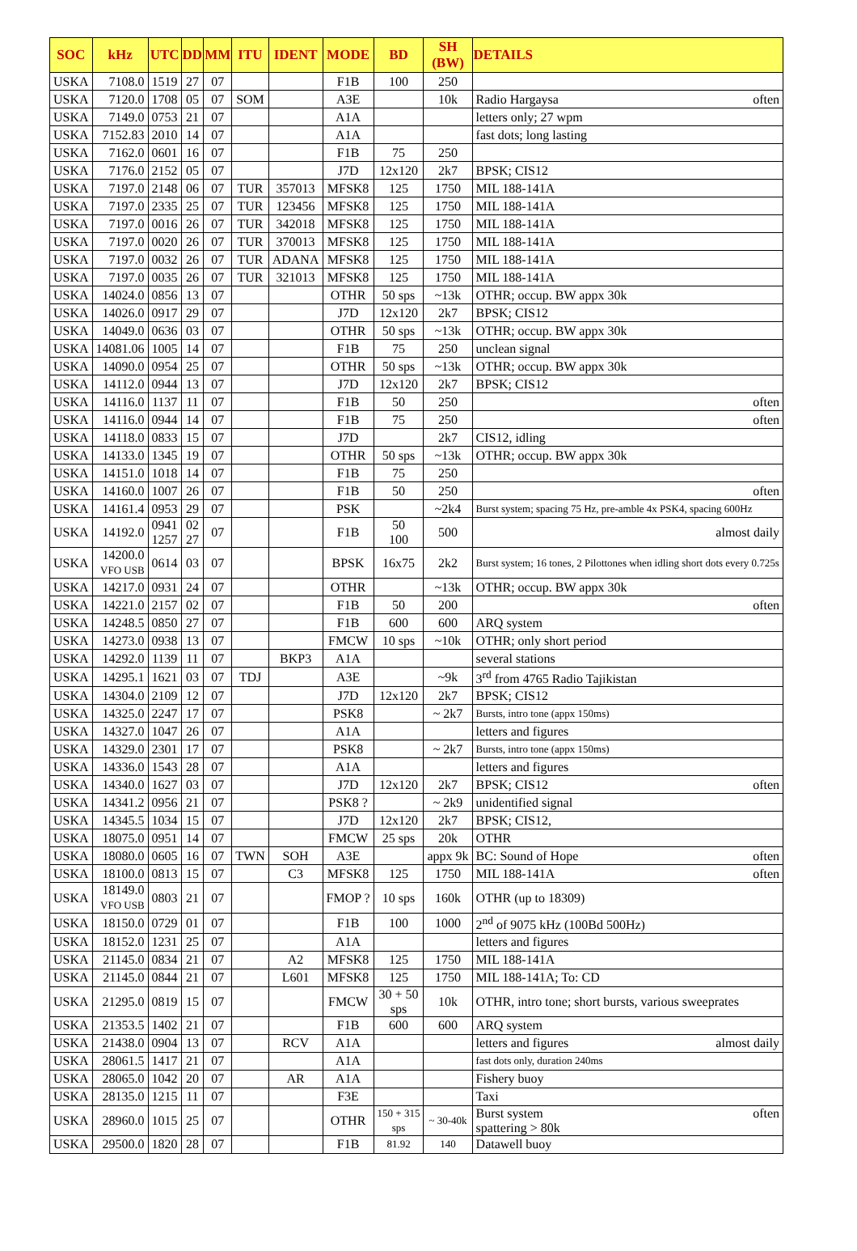| SOC | kHz | UTC | DD | MM | ITU | IDENT | MODE | BD | SH (BW) | DETAILS |
| --- | --- | --- | --- | --- | --- | --- | --- | --- | --- | --- |
| USKA | 7108.0 | 1519 | 27 | 07 | | | F1B | 100 | 250 | |
| USKA | 7120.0 | 1708 | 05 | 07 | SOM | | A3E | | 10k | Radio Hargaysa often |
| USKA | 7149.0 | 0753 | 21 | 07 | | | A1A | | | letters only; 27 wpm |
| USKA | 7152.83 | 2010 | 14 | 07 | | | A1A | | | fast dots; long lasting |
| USKA | 7162.0 | 0601 | 16 | 07 | | | F1B | 75 | 250 | |
| USKA | 7176.0 | 2152 | 05 | 07 | | | J7D | 12x120 | 2k7 | BPSK; CIS12 |
| USKA | 7197.0 | 2148 | 06 | 07 | TUR | 357013 | MFSK8 | 125 | 1750 | MIL 188-141A |
| USKA | 7197.0 | 2335 | 25 | 07 | TUR | 123456 | MFSK8 | 125 | 1750 | MIL 188-141A |
| USKA | 7197.0 | 0016 | 26 | 07 | TUR | 342018 | MFSK8 | 125 | 1750 | MIL 188-141A |
| USKA | 7197.0 | 0020 | 26 | 07 | TUR | 370013 | MFSK8 | 125 | 1750 | MIL 188-141A |
| USKA | 7197.0 | 0032 | 26 | 07 | TUR | ADANA | MFSK8 | 125 | 1750 | MIL 188-141A |
| USKA | 7197.0 | 0035 | 26 | 07 | TUR | 321013 | MFSK8 | 125 | 1750 | MIL 188-141A |
| USKA | 14024.0 | 0856 | 13 | 07 | | | OTHR | 50 sps | ~13k | OTHR; occup. BW appx 30k |
| USKA | 14026.0 | 0917 | 29 | 07 | | | J7D | 12x120 | 2k7 | BPSK; CIS12 |
| USKA | 14049.0 | 0636 | 03 | 07 | | | OTHR | 50 sps | ~13k | OTHR; occup. BW appx 30k |
| USKA | 14081.06 | 1005 | 14 | 07 | | | F1B | 75 | 250 | unclean signal |
| USKA | 14090.0 | 0954 | 25 | 07 | | | OTHR | 50 sps | ~13k | OTHR; occup. BW appx 30k |
| USKA | 14112.0 | 0944 | 13 | 07 | | | J7D | 12x120 | 2k7 | BPSK; CIS12 |
| USKA | 14116.0 | 1137 | 11 | 07 | | | F1B | 50 | 250 | often |
| USKA | 14116.0 | 0944 | 14 | 07 | | | F1B | 75 | 250 | often |
| USKA | 14118.0 | 0833 | 15 | 07 | | | J7D | | 2k7 | CIS12, idling |
| USKA | 14133.0 | 1345 | 19 | 07 | | | OTHR | 50 sps | ~13k | OTHR; occup. BW appx 30k |
| USKA | 14151.0 | 1018 | 14 | 07 | | | F1B | 75 | 250 | |
| USKA | 14160.0 | 1007 | 26 | 07 | | | F1B | 50 | 250 | often |
| USKA | 14161.4 | 0953 | 29 | 07 | | | PSK | | ~2k4 | Burst system; spacing 75 Hz, pre-amble 4x PSK4, spacing 600Hz |
| USKA | 14192.0 | 0941 1257 | 02 27 | 07 | | | F1B | 50 100 | 500 | almost daily |
| USKA | 14200.0 VFO USB | 0614 | 03 | 07 | | | BPSK | 16x75 | 2k2 | Burst system; 16 tones, 2 Pilottones when idling short dots every 0.725s |
| USKA | 14217.0 | 0931 | 24 | 07 | | | OTHR | | ~13k | OTHR; occup. BW appx 30k |
| USKA | 14221.0 | 2157 | 02 | 07 | | | F1B | 50 | 200 | often |
| USKA | 14248.5 | 0850 | 27 | 07 | | | F1B | 600 | 600 | ARQ system |
| USKA | 14273.0 | 0938 | 13 | 07 | | | FMCW | 10 sps | ~10k | OTHR; only short period |
| USKA | 14292.0 | 1139 | 11 | 07 | | BKP3 | A1A | | | several stations |
| USKA | 14295.1 | 1621 | 03 | 07 | TDJ | | A3E | | ~9k | 3<sup>rd</sup> from 4765 Radio Tajikistan |
| USKA | 14304.0 | 2109 | 12 | 07 | | | J7D | 12x120 | 2k7 | BPSK; CIS12 |
| USKA | 14325.0 | 2247 | 17 | 07 | | | PSK8 | | ~ 2k7 | Bursts, intro tone (appx 150ms) |
| USKA | 14327.0 | 1047 | 26 | 07 | | | A1A | | | letters and figures |
| USKA | 14329.0 | 2301 | 17 | 07 | | | PSK8 | | ~ 2k7 | Bursts, intro tone (appx 150ms) |
| USKA | 14336.0 | 1543 | 28 | 07 | | | A1A | | | letters and figures |
| USKA | 14340.0 | 1627 | 03 | 07 | | | J7D | 12x120 | 2k7 | BPSK; CIS12 often |
| USKA | 14341.2 | 0956 | 21 | 07 | | | PSK8 ? | | ~ 2k9 | unidentified signal |
| USKA | 14345.5 | 1034 | 15 | 07 | | | J7D | 12x120 | 2k7 | BPSK; CIS12, |
| USKA | 18075.0 | 0951 | 14 | 07 | | | FMCW | 25 sps | 20k | OTHR |
| USKA | 18080.0 | 0605 | 16 | 07 | TWN | SOH | A3E | | appx 9k | BC: Sound of Hope often |
| USKA | 18100.0 | 0813 | 15 | 07 | | C3 | MFSK8 | 125 | 1750 | MIL 188-141A often |
| USKA | 18149.0 VFO USB | 0803 | 21 | 07 | | | FMOP ? | 10 sps | 160k | OTHR (up to 18309) |
| USKA | 18150.0 | 0729 | 01 | 07 | | | F1B | 100 | 1000 | 2<sup>nd</sup> of 9075 kHz (100Bd 500Hz) |
| USKA | 18152.0 | 1231 | 25 | 07 | | | A1A | | | letters and figures |
| USKA | 21145.0 | 0834 | 21 | 07 | | A2 | MFSK8 | 125 | 1750 | MIL 188-141A |
| USKA | 21145.0 | 0844 | 21 | 07 | | L601 | MFSK8 | 125 | 1750 | MIL 188-141A; To: CD |
| USKA | 21295.0 | 0819 | 15 | 07 | | | FMCW | 30 + 50 sps | 10k | OTHR, intro tone; short bursts, various sweeprates |
| USKA | 21353.5 | 1402 | 21 | 07 | | | F1B | 600 | 600 | ARQ system |
| USKA | 21438.0 | 0904 | 13 | 07 | | RCV | A1A | | | letters and figures almost daily |
| USKA | 28061.5 | 1417 | 21 | 07 | | | A1A | | | fast dots only, duration 240ms |
| USKA | 28065.0 | 1042 | 20 | 07 | | AR | A1A | | | Fishery buoy |
| USKA | 28135.0 | 1215 | 11 | 07 | | | F3E | | | Taxi |
| USKA | 28960.0 | 1015 | 25 | 07 | | | OTHR | 150 + 315 sps | ~ 30-40k | Burst system often spattering > 80k |
| USKA | 29500.0 | 1820 | 28 | 07 | | | F1B | 81.92 | 140 | Datawell buoy |